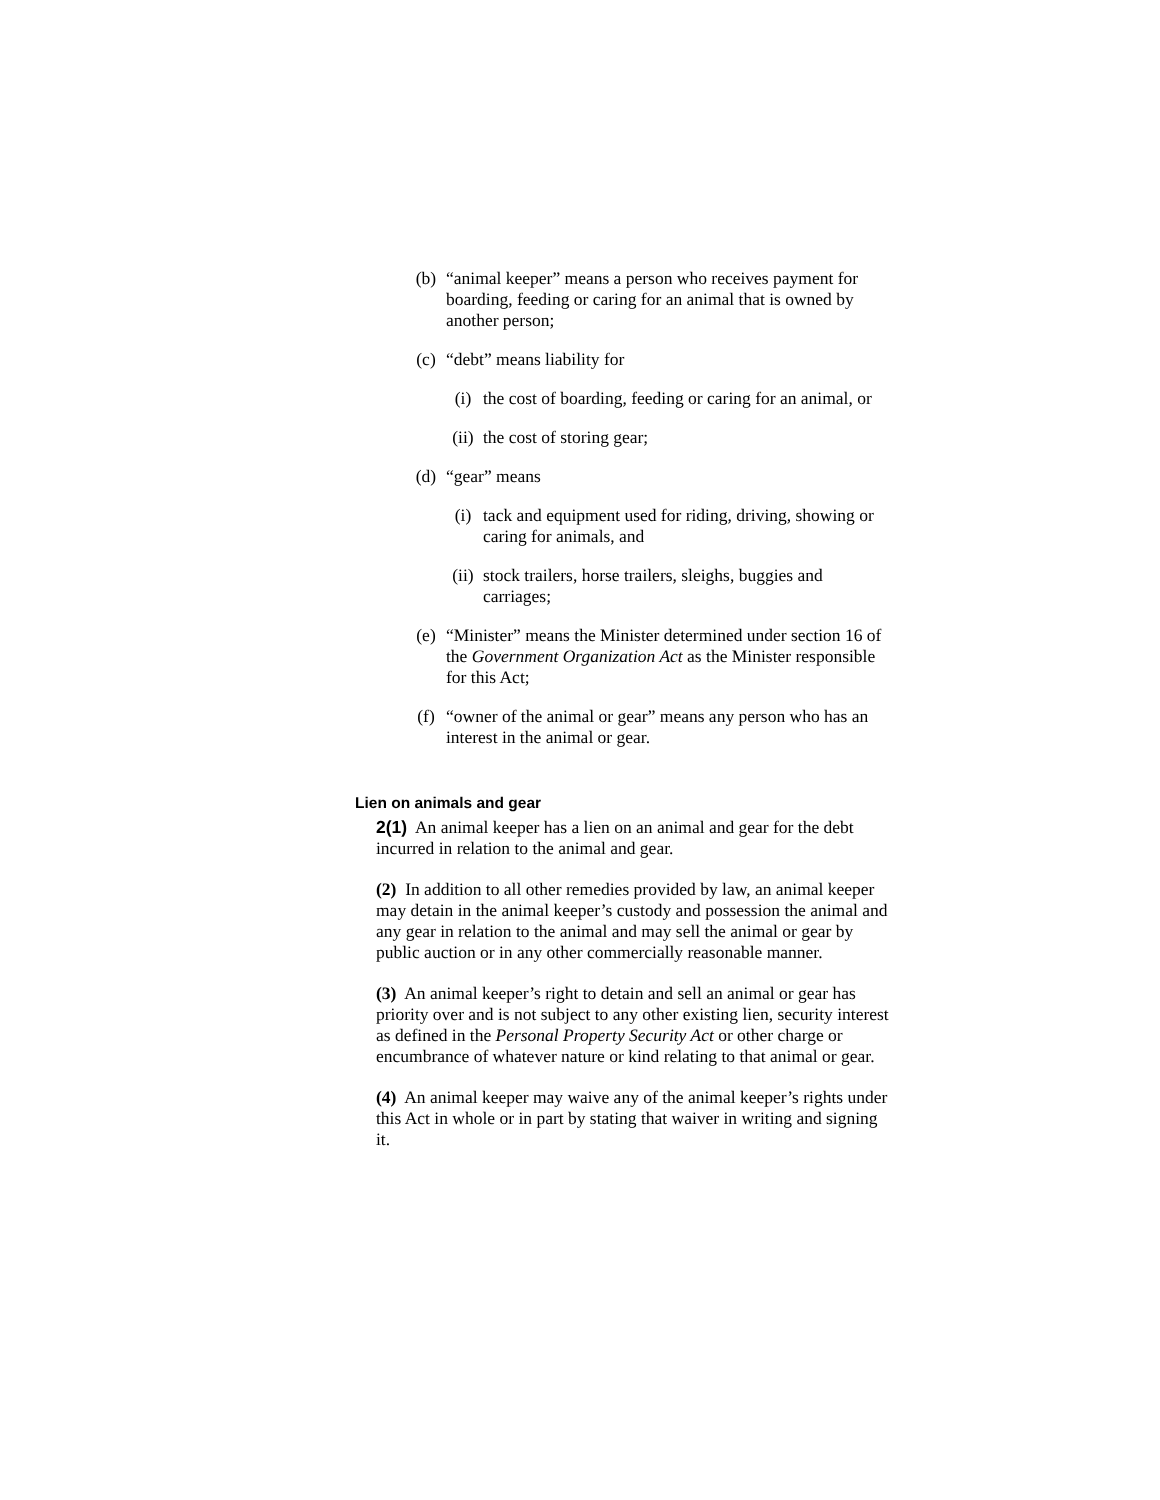(b) “animal keeper” means a person who receives payment for boarding, feeding or caring for an animal that is owned by another person;
(c) “debt” means liability for
(i) the cost of boarding, feeding or caring for an animal, or
(ii) the cost of storing gear;
(d) “gear” means
(i) tack and equipment used for riding, driving, showing or caring for animals, and
(ii) stock trailers, horse trailers, sleighs, buggies and carriages;
(e) “Minister” means the Minister determined under section 16 of the Government Organization Act as the Minister responsible for this Act;
(f) “owner of the animal or gear” means any person who has an interest in the animal or gear.
Lien on animals and gear
2(1) An animal keeper has a lien on an animal and gear for the debt incurred in relation to the animal and gear.
(2) In addition to all other remedies provided by law, an animal keeper may detain in the animal keeper’s custody and possession the animal and any gear in relation to the animal and may sell the animal or gear by public auction or in any other commercially reasonable manner.
(3) An animal keeper’s right to detain and sell an animal or gear has priority over and is not subject to any other existing lien, security interest as defined in the Personal Property Security Act or other charge or encumbrance of whatever nature or kind relating to that animal or gear.
(4) An animal keeper may waive any of the animal keeper’s rights under this Act in whole or in part by stating that waiver in writing and signing it.